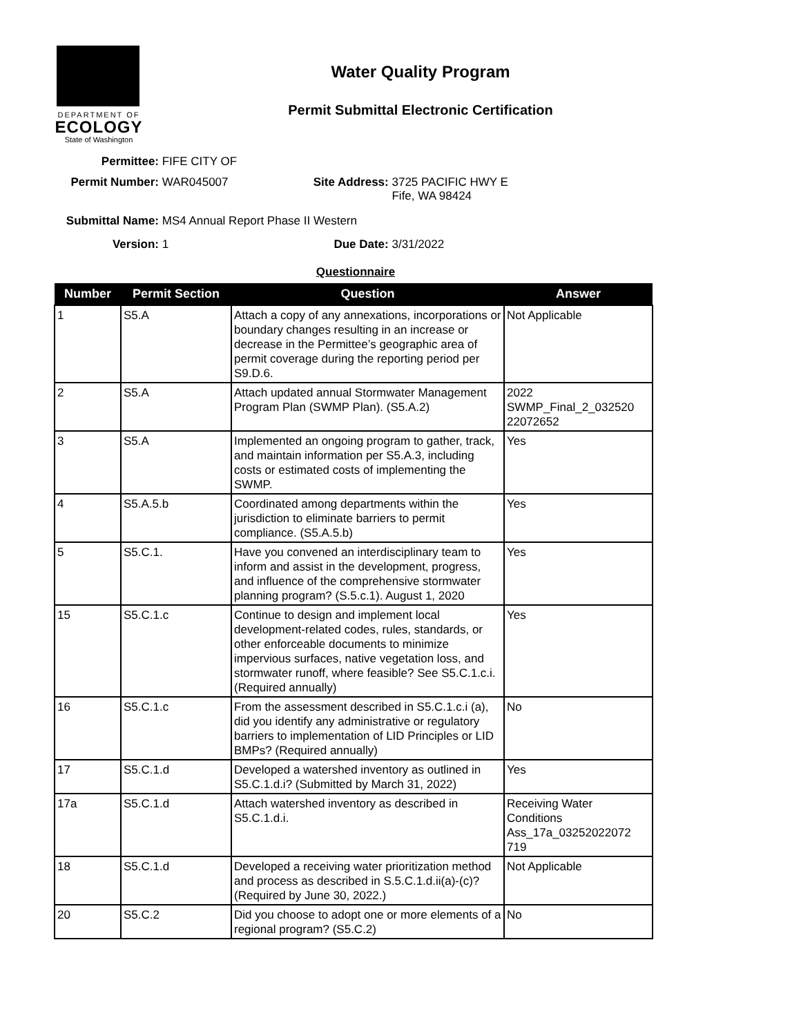DEPARTMENT OF
ECOLOGY
State of Washington
Water Quality Program
Permit Submittal Electronic Certification
Permittee: FIFE CITY OF
Permit Number: WAR045007 Site Address: 3725 PACIFIC HWY E
Fife, WA 98424
Submittal Name: MS4 Annual Report Phase II Western
Version: 1 Due Date: 3/31/2022
Questionnaire
| Number | Permit Section | Question | Answer |
| --- | --- | --- | --- |
| 1 | S5.A | Attach a copy of any annexations, incorporations or boundary changes resulting in an increase or decrease in the Permittee’s geographic area of permit coverage during the reporting period per S9.D.6. | Not Applicable |
| 2 | S5.A | Attach updated annual Stormwater Management Program Plan (SWMP Plan). (S5.A.2) | 2022 SWMP_Final_2_032520 22072652 |
| 3 | S5.A | Implemented an ongoing program to gather, track, and maintain information per S5.A.3, including costs or estimated costs of implementing the SWMP. | Yes |
| 4 | S5.A.5.b | Coordinated among departments within the jurisdiction to eliminate barriers to permit compliance. (S5.A.5.b) | Yes |
| 5 | S5.C.1. | Have you convened an interdisciplinary team to inform and assist in the development, progress, and influence of the comprehensive stormwater planning program? (S.5.c.1). August 1, 2020 | Yes |
| 15 | S5.C.1.c | Continue to design and implement local development-related codes, rules, standards, or other enforceable documents to minimize impervious surfaces, native vegetation loss, and stormwater runoff, where feasible? See S5.C.1.c.i. (Required annually) | Yes |
| 16 | S5.C.1.c | From the assessment described in S5.C.1.c.i (a), did you identify any administrative or regulatory barriers to implementation of LID Principles or LID BMPs? (Required annually) | No |
| 17 | S5.C.1.d | Developed a watershed inventory as outlined in S5.C.1.d.i? (Submitted by March 31, 2022) | Yes |
| 17a | S5.C.1.d | Attach watershed inventory as described in S5.C.1.d.i. | Receiving Water Conditions Ass_17a_03252022072 719 |
| 18 | S5.C.1.d | Developed a receiving water prioritization method and process as described in S.5.C.1.d.ii(a)-(c)? (Required by June 30, 2022.) | Not Applicable |
| 20 | S5.C.2 | Did you choose to adopt one or more elements of a regional program? (S5.C.2) | No |